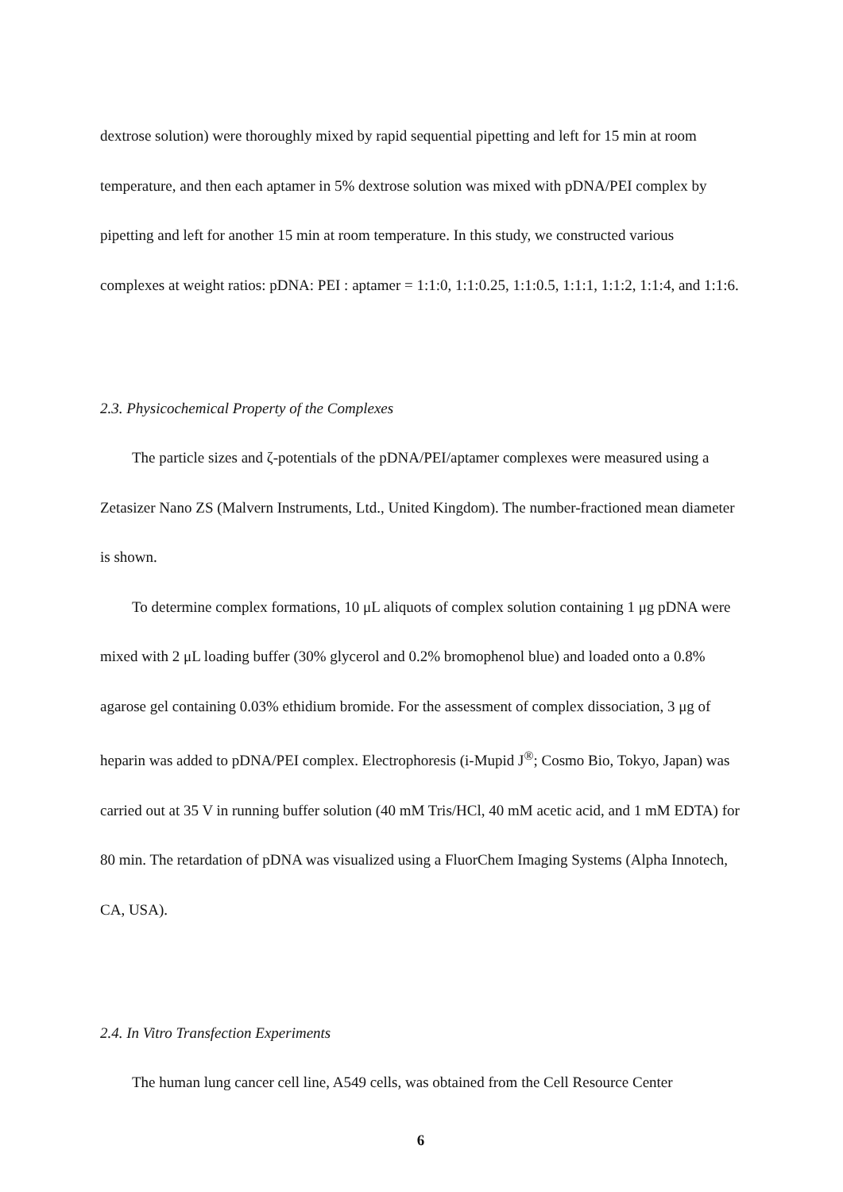dextrose solution) were thoroughly mixed by rapid sequential pipetting and left for 15 min at room temperature, and then each aptamer in 5% dextrose solution was mixed with pDNA/PEI complex by pipetting and left for another 15 min at room temperature. In this study, we constructed various complexes at weight ratios: pDNA: PEI : aptamer = 1:1:0, 1:1:0.25, 1:1:0.5, 1:1:1, 1:1:2, 1:1:4, and 1:1:6.
2.3. Physicochemical Property of the Complexes
The particle sizes and ζ-potentials of the pDNA/PEI/aptamer complexes were measured using a Zetasizer Nano ZS (Malvern Instruments, Ltd., United Kingdom). The number-fractioned mean diameter is shown.
To determine complex formations, 10 μL aliquots of complex solution containing 1 μg pDNA were mixed with 2 μL loading buffer (30% glycerol and 0.2% bromophenol blue) and loaded onto a 0.8% agarose gel containing 0.03% ethidium bromide. For the assessment of complex dissociation, 3 μg of heparin was added to pDNA/PEI complex. Electrophoresis (i-Mupid J<sup>®</sup>; Cosmo Bio, Tokyo, Japan) was carried out at 35 V in running buffer solution (40 mM Tris/HCl, 40 mM acetic acid, and 1 mM EDTA) for 80 min. The retardation of pDNA was visualized using a FluorChem Imaging Systems (Alpha Innotech, CA, USA).
2.4. In Vitro Transfection Experiments
The human lung cancer cell line, A549 cells, was obtained from the Cell Resource Center
6